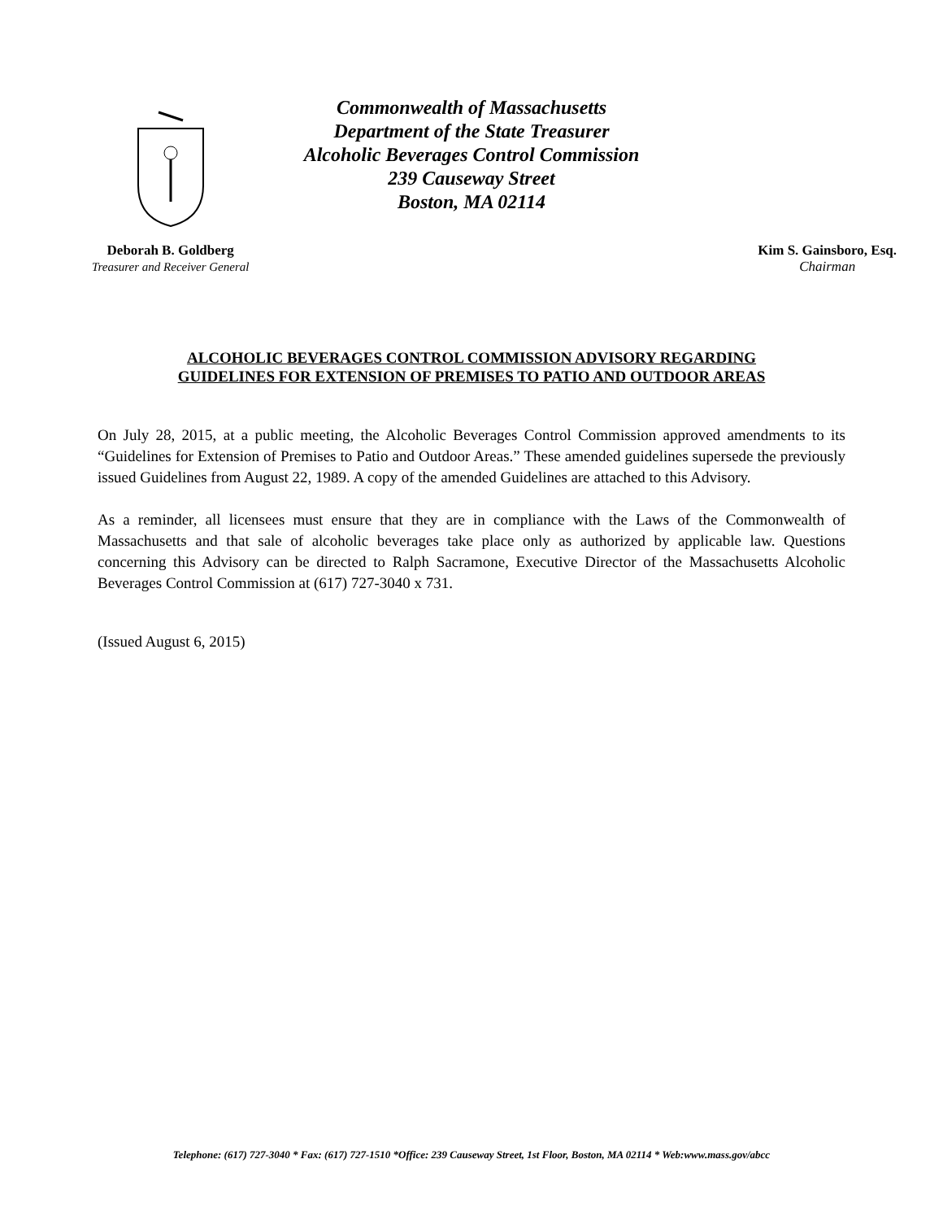Commonwealth of Massachusetts
Department of the State Treasurer
Alcoholic Beverages Control Commission
239 Causeway Street
Boston, MA 02114
Deborah B. Goldberg
Treasurer and Receiver General
Kim S. Gainsboro, Esq.
Chairman
ALCOHOLIC BEVERAGES CONTROL COMMISSION ADVISORY REGARDING
GUIDELINES FOR EXTENSION OF PREMISES TO PATIO AND OUTDOOR AREAS
On July 28, 2015, at a public meeting, the Alcoholic Beverages Control Commission approved amendments to its “Guidelines for Extension of Premises to Patio and Outdoor Areas.” These amended guidelines supersede the previously issued Guidelines from August 22, 1989. A copy of the amended Guidelines are attached to this Advisory.
As a reminder, all licensees must ensure that they are in compliance with the Laws of the Commonwealth of Massachusetts and that sale of alcoholic beverages take place only as authorized by applicable law. Questions concerning this Advisory can be directed to Ralph Sacramone, Executive Director of the Massachusetts Alcoholic Beverages Control Commission at (617) 727-3040 x 731.
(Issued August 6, 2015)
Telephone: (617) 727-3040 * Fax: (617) 727-1510 *Office: 239 Causeway Street, 1st Floor, Boston, MA 02114 * Web:www.mass.gov/abcc